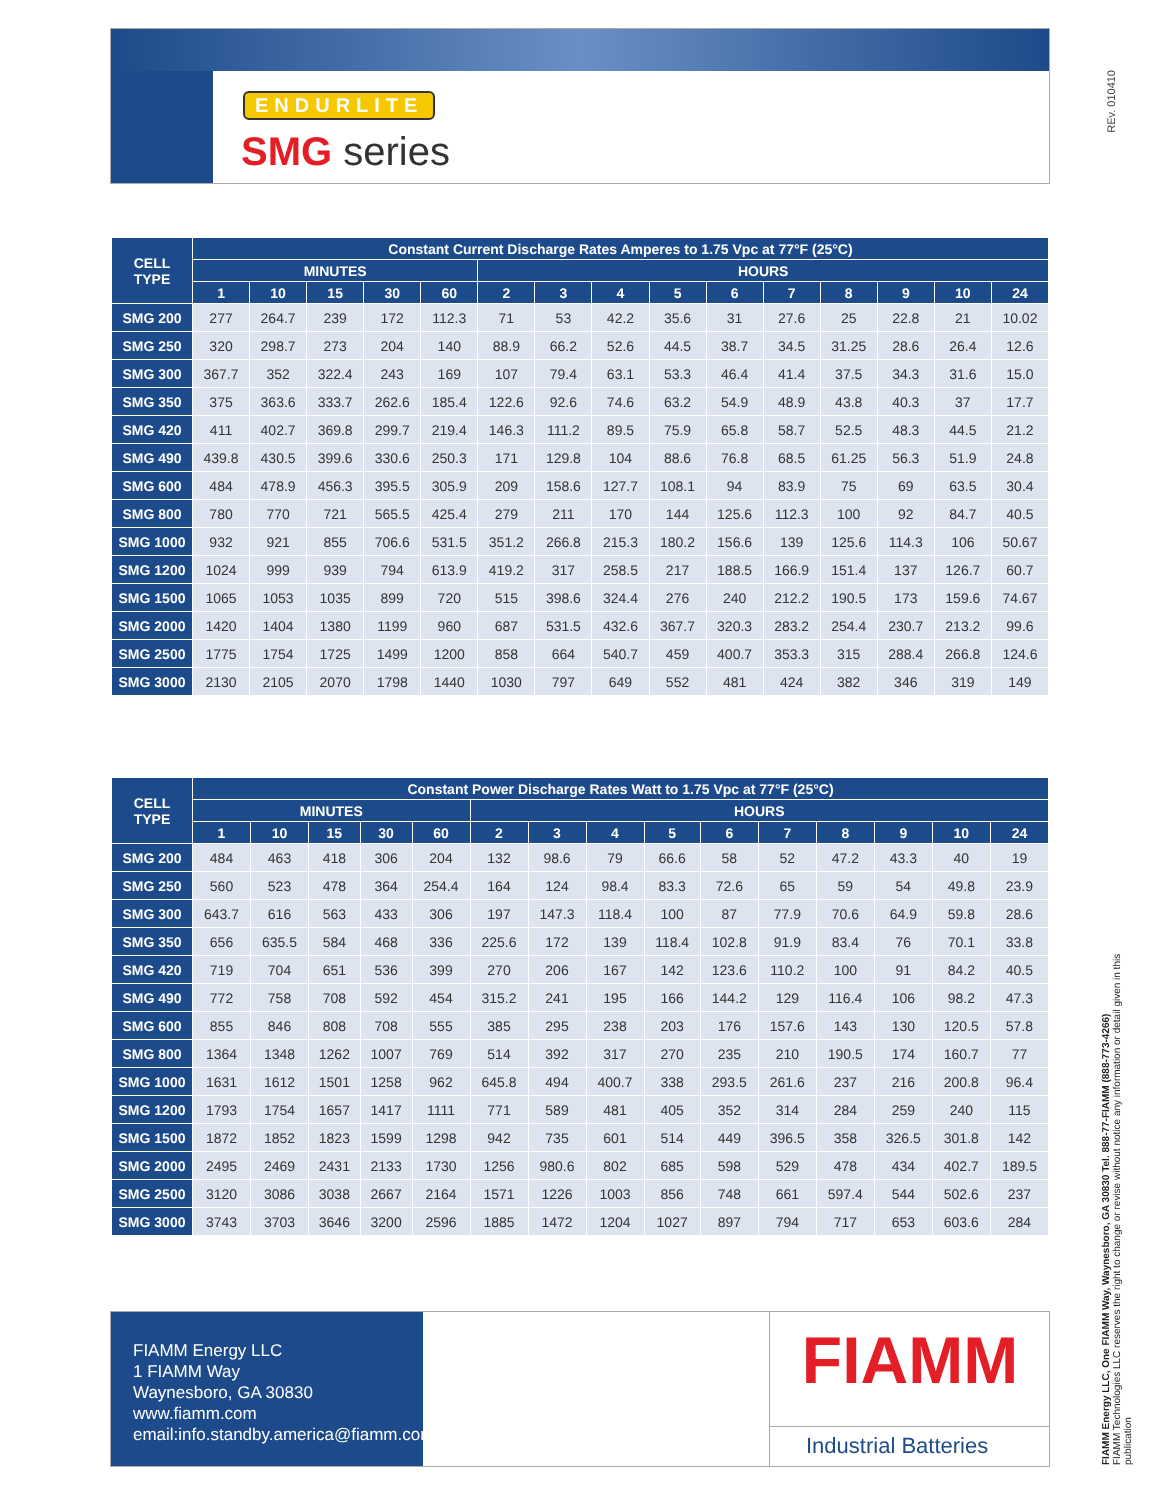REv. 010410
ENDURLITE
SMG series
| CELL TYPE | Constant Current Discharge Rates Amperes to 1.75 Vpc at 77°F (25°C) | | | | | | | | | | | | | | |
| --- | --- | --- | --- | --- | --- | --- | --- | --- | --- | --- | --- | --- | --- | --- | --- |
| | MINUTES | | | | | HOURS | | | | | | | | | |
| | 1 | 10 | 15 | 30 | 60 | 2 | 3 | 4 | 5 | 6 | 7 | 8 | 9 | 10 | 24 |
| SMG 200 | 277 | 264.7 | 239 | 172 | 112.3 | 71 | 53 | 42.2 | 35.6 | 31 | 27.6 | 25 | 22.8 | 21 | 10.02 |
| SMG 250 | 320 | 298.7 | 273 | 204 | 140 | 88.9 | 66.2 | 52.6 | 44.5 | 38.7 | 34.5 | 31.25 | 28.6 | 26.4 | 12.6 |
| SMG 300 | 367.7 | 352 | 322.4 | 243 | 169 | 107 | 79.4 | 63.1 | 53.3 | 46.4 | 41.4 | 37.5 | 34.3 | 31.6 | 15.0 |
| SMG 350 | 375 | 363.6 | 333.7 | 262.6 | 185.4 | 122.6 | 92.6 | 74.6 | 63.2 | 54.9 | 48.9 | 43.8 | 40.3 | 37 | 17.7 |
| SMG 420 | 411 | 402.7 | 369.8 | 299.7 | 219.4 | 146.3 | 111.2 | 89.5 | 75.9 | 65.8 | 58.7 | 52.5 | 48.3 | 44.5 | 21.2 |
| SMG 490 | 439.8 | 430.5 | 399.6 | 330.6 | 250.3 | 171 | 129.8 | 104 | 88.6 | 76.8 | 68.5 | 61.25 | 56.3 | 51.9 | 24.8 |
| SMG 600 | 484 | 478.9 | 456.3 | 395.5 | 305.9 | 209 | 158.6 | 127.7 | 108.1 | 94 | 83.9 | 75 | 69 | 63.5 | 30.4 |
| SMG 800 | 780 | 770 | 721 | 565.5 | 425.4 | 279 | 211 | 170 | 144 | 125.6 | 112.3 | 100 | 92 | 84.7 | 40.5 |
| SMG 1000 | 932 | 921 | 855 | 706.6 | 531.5 | 351.2 | 266.8 | 215.3 | 180.2 | 156.6 | 139 | 125.6 | 114.3 | 106 | 50.67 |
| SMG 1200 | 1024 | 999 | 939 | 794 | 613.9 | 419.2 | 317 | 258.5 | 217 | 188.5 | 166.9 | 151.4 | 137 | 126.7 | 60.7 |
| SMG 1500 | 1065 | 1053 | 1035 | 899 | 720 | 515 | 398.6 | 324.4 | 276 | 240 | 212.2 | 190.5 | 173 | 159.6 | 74.67 |
| SMG 2000 | 1420 | 1404 | 1380 | 1199 | 960 | 687 | 531.5 | 432.6 | 367.7 | 320.3 | 283.2 | 254.4 | 230.7 | 213.2 | 99.6 |
| SMG 2500 | 1775 | 1754 | 1725 | 1499 | 1200 | 858 | 664 | 540.7 | 459 | 400.7 | 353.3 | 315 | 288.4 | 266.8 | 124.6 |
| SMG 3000 | 2130 | 2105 | 2070 | 1798 | 1440 | 1030 | 797 | 649 | 552 | 481 | 424 | 382 | 346 | 319 | 149 |
| CELL TYPE | Constant Power Discharge Rates Watt to 1.75 Vpc at 77°F (25°C) | | | | | | | | | | | | | | |
| --- | --- | --- | --- | --- | --- | --- | --- | --- | --- | --- | --- | --- | --- | --- | --- |
| | MINUTES | | | | | HOURS | | | | | | | | | |
| | 1 | 10 | 15 | 30 | 60 | 2 | 3 | 4 | 5 | 6 | 7 | 8 | 9 | 10 | 24 |
| SMG 200 | 484 | 463 | 418 | 306 | 204 | 132 | 98.6 | 79 | 66.6 | 58 | 52 | 47.2 | 43.3 | 40 | 19 |
| SMG 250 | 560 | 523 | 478 | 364 | 254.4 | 164 | 124 | 98.4 | 83.3 | 72.6 | 65 | 59 | 54 | 49.8 | 23.9 |
| SMG 300 | 643.7 | 616 | 563 | 433 | 306 | 197 | 147.3 | 118.4 | 100 | 87 | 77.9 | 70.6 | 64.9 | 59.8 | 28.6 |
| SMG 350 | 656 | 635.5 | 584 | 468 | 336 | 225.6 | 172 | 139 | 118.4 | 102.8 | 91.9 | 83.4 | 76 | 70.1 | 33.8 |
| SMG 420 | 719 | 704 | 651 | 536 | 399 | 270 | 206 | 167 | 142 | 123.6 | 110.2 | 100 | 91 | 84.2 | 40.5 |
| SMG 490 | 772 | 758 | 708 | 592 | 454 | 315.2 | 241 | 195 | 166 | 144.2 | 129 | 116.4 | 106 | 98.2 | 47.3 |
| SMG 600 | 855 | 846 | 808 | 708 | 555 | 385 | 295 | 238 | 203 | 176 | 157.6 | 143 | 130 | 120.5 | 57.8 |
| SMG 800 | 1364 | 1348 | 1262 | 1007 | 769 | 514 | 392 | 317 | 270 | 235 | 210 | 190.5 | 174 | 160.7 | 77 |
| SMG 1000 | 1631 | 1612 | 1501 | 1258 | 962 | 645.8 | 494 | 400.7 | 338 | 293.5 | 261.6 | 237 | 216 | 200.8 | 96.4 |
| SMG 1200 | 1793 | 1754 | 1657 | 1417 | 1111 | 771 | 589 | 481 | 405 | 352 | 314 | 284 | 259 | 240 | 115 |
| SMG 1500 | 1872 | 1852 | 1823 | 1599 | 1298 | 942 | 735 | 601 | 514 | 449 | 396.5 | 358 | 326.5 | 301.8 | 142 |
| SMG 2000 | 2495 | 2469 | 2431 | 2133 | 1730 | 1256 | 980.6 | 802 | 685 | 598 | 529 | 478 | 434 | 402.7 | 189.5 |
| SMG 2500 | 3120 | 3086 | 3038 | 2667 | 2164 | 1571 | 1226 | 1003 | 856 | 748 | 661 | 597.4 | 544 | 502.6 | 237 |
| SMG 3000 | 3743 | 3703 | 3646 | 3200 | 2596 | 1885 | 1472 | 1204 | 1027 | 897 | 794 | 717 | 653 | 603.6 | 284 |
FIAMM Energy LLC
1 FIAMM Way
Waynesboro, GA 30830
www.fiamm.com
email:info.standby.america@fiamm.com
FIAMM
Industrial Batteries
FIAMM Energy LLC, One FIAMM Way, Waynesboro, GA 30830 Tel. 888-77-FIAMM (888-773-4266)
FIAMM Technologies LLC reserves the right to change or revise without notice any information or detail given in this publication